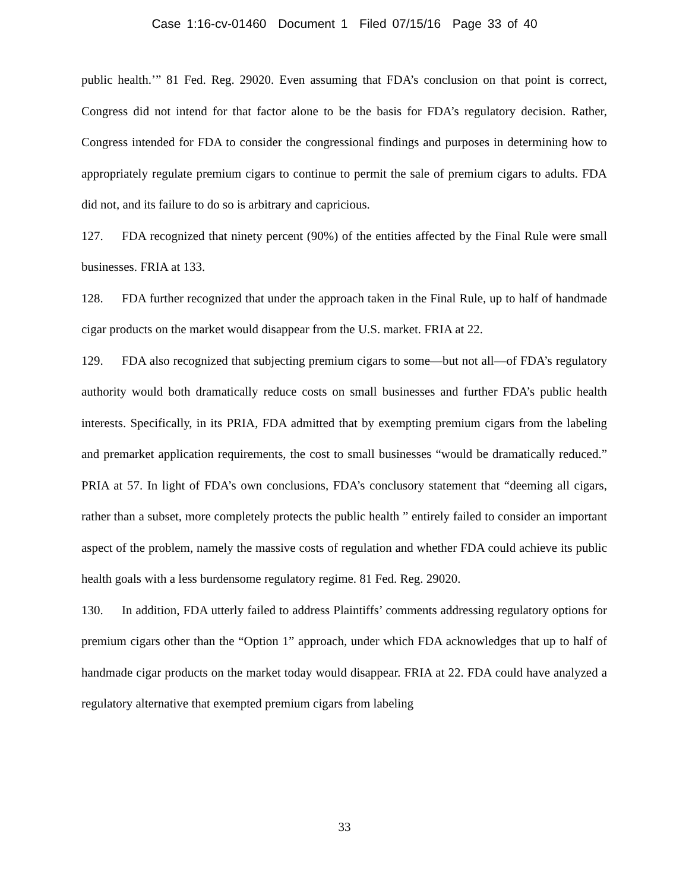Case 1:16-cv-01460 Document 1 Filed 07/15/16 Page 33 of 40
public health.’” 81 Fed. Reg. 29020. Even assuming that FDA’s conclusion on that point is correct, Congress did not intend for that factor alone to be the basis for FDA’s regulatory decision. Rather, Congress intended for FDA to consider the congressional findings and purposes in determining how to appropriately regulate premium cigars to continue to permit the sale of premium cigars to adults. FDA did not, and its failure to do so is arbitrary and capricious.
127. FDA recognized that ninety percent (90%) of the entities affected by the Final Rule were small businesses. FRIA at 133.
128. FDA further recognized that under the approach taken in the Final Rule, up to half of handmade cigar products on the market would disappear from the U.S. market. FRIA at 22.
129. FDA also recognized that subjecting premium cigars to some—but not all—of FDA’s regulatory authority would both dramatically reduce costs on small businesses and further FDA’s public health interests. Specifically, in its PRIA, FDA admitted that by exempting premium cigars from the labeling and premarket application requirements, the cost to small businesses “would be dramatically reduced.” PRIA at 57. In light of FDA’s own conclusions, FDA’s conclusory statement that “deeming all cigars, rather than a subset, more completely protects the public health ” entirely failed to consider an important aspect of the problem, namely the massive costs of regulation and whether FDA could achieve its public health goals with a less burdensome regulatory regime. 81 Fed. Reg. 29020.
130. In addition, FDA utterly failed to address Plaintiffs’ comments addressing regulatory options for premium cigars other than the “Option 1” approach, under which FDA acknowledges that up to half of handmade cigar products on the market today would disappear. FRIA at 22. FDA could have analyzed a regulatory alternative that exempted premium cigars from labeling
33